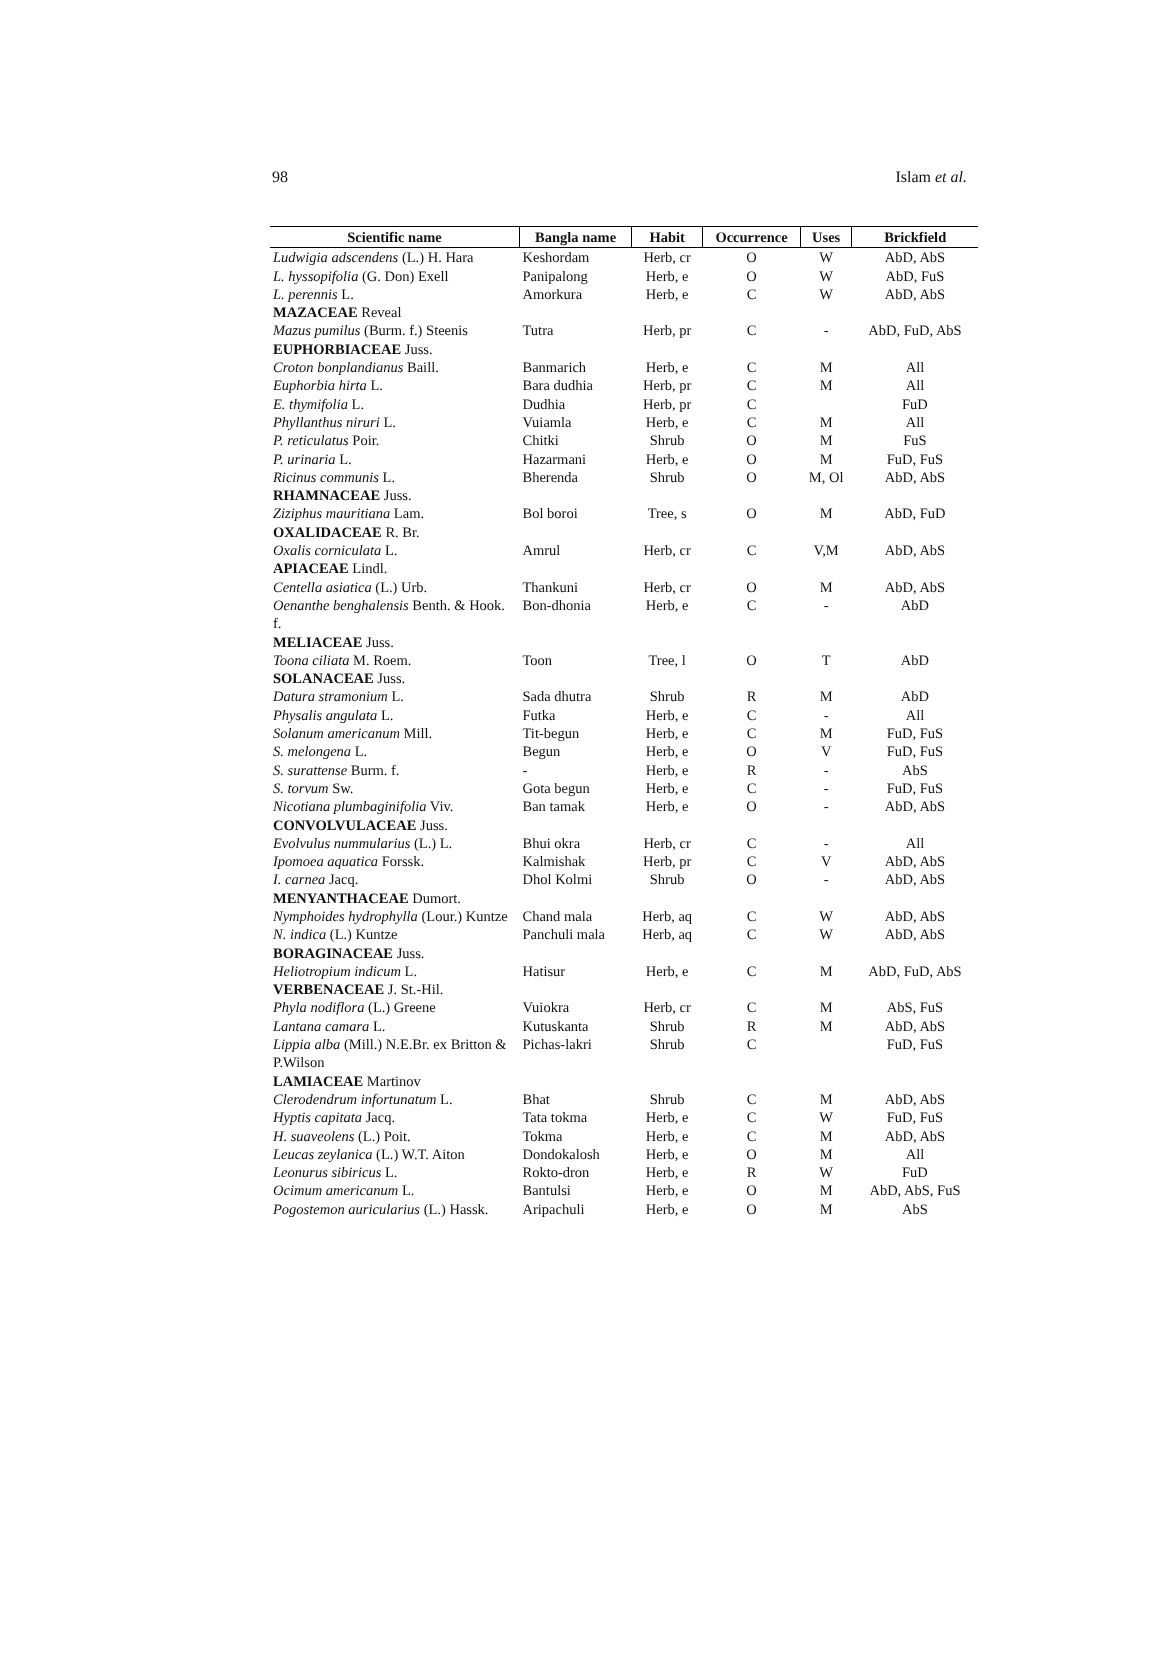98 Islam et al.
| Scientific name | Bangla name | Habit | Occurrence | Uses | Brickfield |
| --- | --- | --- | --- | --- | --- |
| Ludwigia adscendens (L.) H. Hara | Keshordam | Herb, cr | O | W | AbD, AbS |
| L. hyssopifolia (G. Don) Exell | Panipalong | Herb, e | O | W | AbD, FuS |
| L. perennis L. | Amorkura | Herb, e | C | W | AbD, AbS |
| MAZACEAE Reveal | | | | | |
| Mazus pumilus (Burm. f.) Steenis | Tutra | Herb, pr | C | - | AbD, FuD, AbS |
| EUPHORBIACEAE Juss. | | | | | |
| Croton bonplandianus Baill. | Banmarich | Herb, e | C | M | All |
| Euphorbia hirta L. | Bara dudhia | Herb, pr | C | M | All |
| E. thymifolia L. | Dudhia | Herb, pr | C | | FuD |
| Phyllanthus niruri L. | Vuiamla | Herb, e | C | M | All |
| P. reticulatus Poir. | Chitki | Shrub | O | M | FuS |
| P. urinaria L. | Hazarmani | Herb, e | O | M | FuD, FuS |
| Ricinus communis L. | Bherenda | Shrub | O | M, Ol | AbD, AbS |
| RHAMNACEAE Juss. | | | | | |
| Ziziphus mauritiana Lam. | Bol boroi | Tree, s | O | M | AbD, FuD |
| OXALIDACEAE R. Br. | | | | | |
| Oxalis corniculata L. | Amrul | Herb, cr | C | V,M | AbD, AbS |
| APIACEAE Lindl. | | | | | |
| Centella asiatica (L.) Urb. | Thankuni | Herb, cr | O | M | AbD, AbS |
| Oenanthe benghalensis Benth. & Hook. f. | Bon-dhonia | Herb, e | C | - | AbD |
| MELIACEAE Juss. | | | | | |
| Toona ciliata M. Roem. | Toon | Tree, l | O | T | AbD |
| SOLANACEAE Juss. | | | | | |
| Datura stramonium L. | Sada dhutra | Shrub | R | M | AbD |
| Physalis angulata L. | Futka | Herb, e | C | - | All |
| Solanum americanum Mill. | Tit-begun | Herb, e | C | M | FuD, FuS |
| S. melongena L. | Begun | Herb, e | O | V | FuD, FuS |
| S. surattense Burm. f. | - | Herb, e | R | - | AbS |
| S. torvum Sw. | Gota begun | Herb, e | C | - | FuD, FuS |
| Nicotiana plumbaginifolia Viv. | Ban tamak | Herb, e | O | - | AbD, AbS |
| CONVOLVULACEAE Juss. | | | | | |
| Evolvulus nummularius (L.) L. | Bhui okra | Herb, cr | C | - | All |
| Ipomoea aquatica Forssk. | Kalmishak | Herb, pr | C | V | AbD, AbS |
| I. carnea Jacq. | Dhol Kolmi | Shrub | O | - | AbD, AbS |
| MENYANTHACEAE Dumort. | | | | | |
| Nymphoides hydrophylla (Lour.) Kuntze | Chand mala | Herb, aq | C | W | AbD, AbS |
| N. indica (L.) Kuntze | Panchuli mala | Herb, aq | C | W | AbD, AbS |
| BORAGINACEAE Juss. | | | | | |
| Heliotropium indicum L. | Hatisur | Herb, e | C | M | AbD, FuD, AbS |
| VERBENACEAE J. St.-Hil. | | | | | |
| Phyla nodiflora (L.) Greene | Vuiokra | Herb, cr | C | M | AbS, FuS |
| Lantana camara L. | Kutuskanta | Shrub | R | M | AbD, AbS |
| Lippia alba (Mill.) N.E.Br. ex Britton & P.Wilson | Pichas-lakri | Shrub | C | | FuD, FuS |
| LAMIACEAE Martinov | | | | | |
| Clerodendrum infortunatum L. | Bhat | Shrub | C | M | AbD, AbS |
| Hyptis capitata Jacq. | Tata tokma | Herb, e | C | W | FuD, FuS |
| H. suaveolens (L.) Poit. | Tokma | Herb, e | C | M | AbD, AbS |
| Leucas zeylanica (L.) W.T. Aiton | Dondokalosh | Herb, e | O | M | All |
| Leonurus sibiricus L. | Rokto-dron | Herb, e | R | W | FuD |
| Ocimum americanum L. | Bantulsi | Herb, e | O | M | AbD, AbS, FuS |
| Pogostemon auricularius (L.) Hassk. | Aripachuli | Herb, e | O | M | AbS |